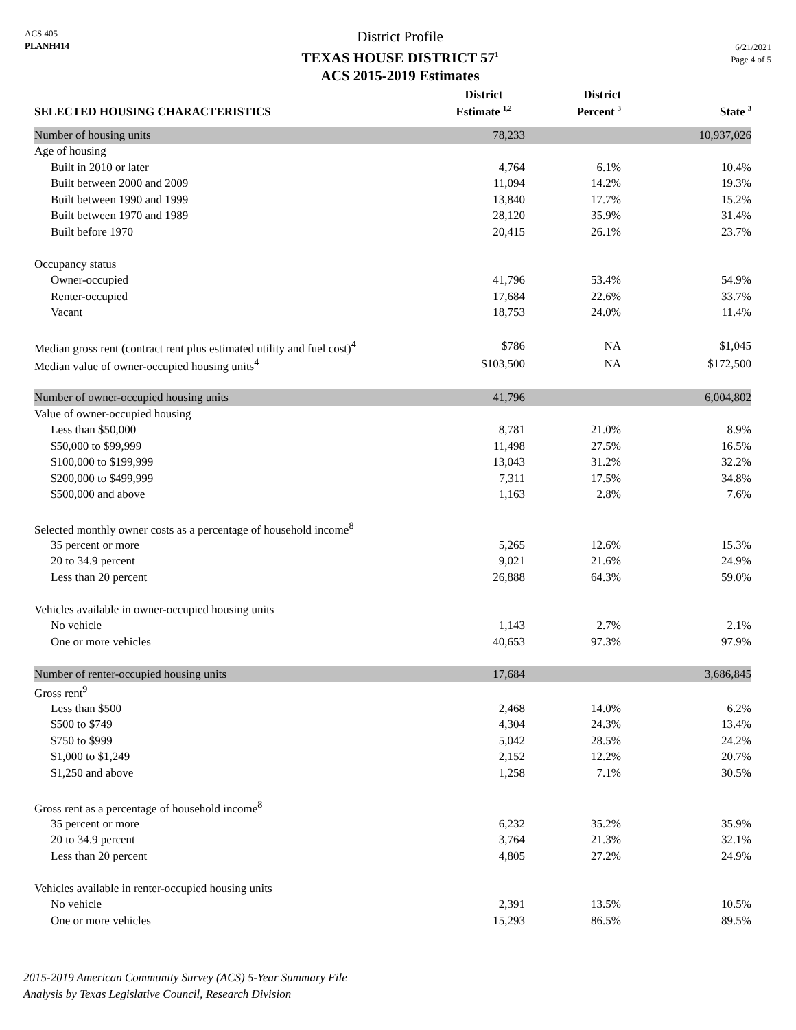ACS 405
PLANH414
District Profile
TEXAS HOUSE DISTRICT 57<sup>1</sup>
ACS 2015-2019 Estimates
6/21/2021
Page 4 of 5
| SELECTED HOUSING CHARACTERISTICS | District Estimate <sup>1,2</sup> | District Percent <sup>3</sup> | State <sup>3</sup> |
| --- | --- | --- | --- |
| Number of housing units | 78,233 | | 10,937,026 |
| Age of housing | | | |
| Built in 2010 or later | 4,764 | 6.1% | 10.4% |
| Built between 2000 and 2009 | 11,094 | 14.2% | 19.3% |
| Built between 1990 and 1999 | 13,840 | 17.7% | 15.2% |
| Built between 1970 and 1989 | 28,120 | 35.9% | 31.4% |
| Built before 1970 | 20,415 | 26.1% | 23.7% |
| Occupancy status | | | |
| Owner-occupied | 41,796 | 53.4% | 54.9% |
| Renter-occupied | 17,684 | 22.6% | 33.7% |
| Vacant | 18,753 | 24.0% | 11.4% |
| Median gross rent (contract rent plus estimated utility and fuel cost)<sup>4</sup> | $786 | NA | $1,045 |
| Median value of owner-occupied housing units<sup>4</sup> | $103,500 | NA | $172,500 |
| Number of owner-occupied housing units | 41,796 | | 6,004,802 |
| Value of owner-occupied housing | | | |
| Less than $50,000 | 8,781 | 21.0% | 8.9% |
| $50,000 to $99,999 | 11,498 | 27.5% | 16.5% |
| $100,000 to $199,999 | 13,043 | 31.2% | 32.2% |
| $200,000 to $499,999 | 7,311 | 17.5% | 34.8% |
| $500,000 and above | 1,163 | 2.8% | 7.6% |
| Selected monthly owner costs as a percentage of household income<sup>8</sup> | | | |
| 35 percent or more | 5,265 | 12.6% | 15.3% |
| 20 to 34.9 percent | 9,021 | 21.6% | 24.9% |
| Less than 20 percent | 26,888 | 64.3% | 59.0% |
| Vehicles available in owner-occupied housing units | | | |
| No vehicle | 1,143 | 2.7% | 2.1% |
| One or more vehicles | 40,653 | 97.3% | 97.9% |
| Number of renter-occupied housing units | 17,684 | | 3,686,845 |
| Gross rent<sup>9</sup> | | | |
| Less than $500 | 2,468 | 14.0% | 6.2% |
| $500 to $749 | 4,304 | 24.3% | 13.4% |
| $750 to $999 | 5,042 | 28.5% | 24.2% |
| $1,000 to $1,249 | 2,152 | 12.2% | 20.7% |
| $1,250 and above | 1,258 | 7.1% | 30.5% |
| Gross rent as a percentage of household income<sup>8</sup> | | | |
| 35 percent or more | 6,232 | 35.2% | 35.9% |
| 20 to 34.9 percent | 3,764 | 21.3% | 32.1% |
| Less than 20 percent | 4,805 | 27.2% | 24.9% |
| Vehicles available in renter-occupied housing units | | | |
| No vehicle | 2,391 | 13.5% | 10.5% |
| One or more vehicles | 15,293 | 86.5% | 89.5% |
2015-2019 American Community Survey (ACS) 5-Year Summary File
Analysis by Texas Legislative Council, Research Division